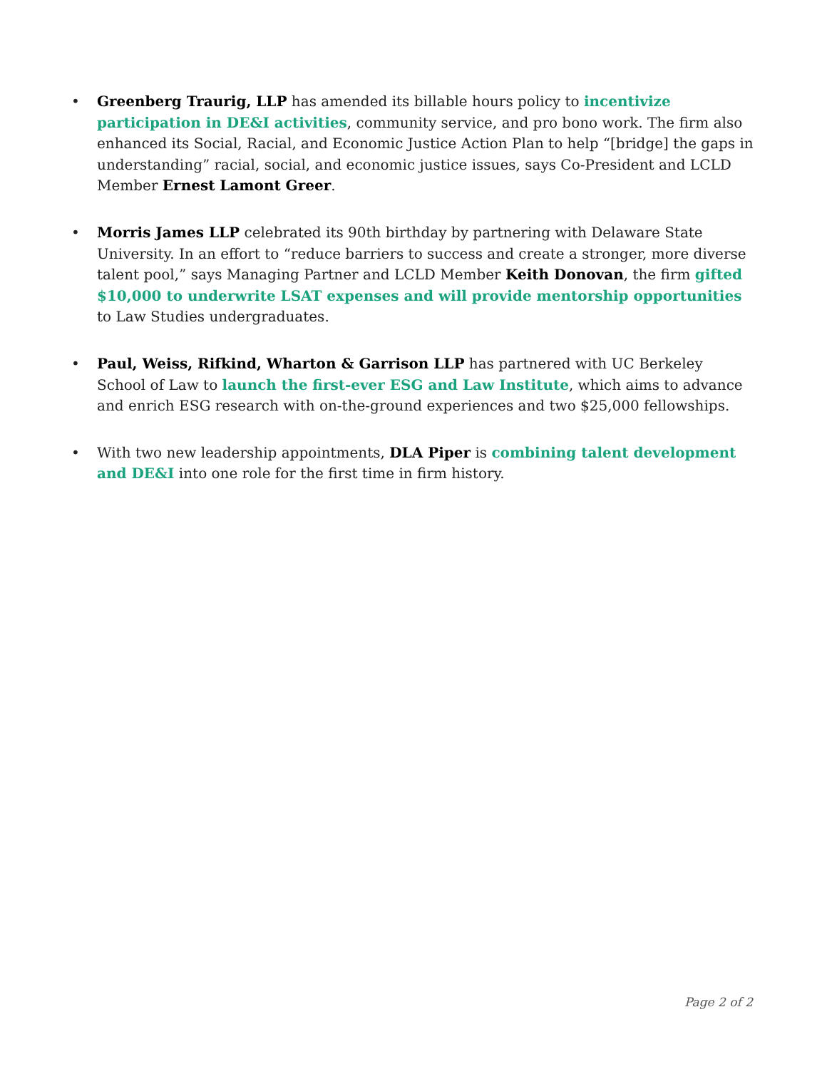• Greenberg Traurig, LLP has amended its billable hours policy to incentivize participation in DE&I activities, community service, and pro bono work. The firm also enhanced its Social, Racial, and Economic Justice Action Plan to help “[bridge] the gaps in understanding” racial, social, and economic justice issues, says Co-President and LCLD Member Ernest Lamont Greer.
• Morris James LLP celebrated its 90th birthday by partnering with Delaware State University. In an effort to “reduce barriers to success and create a stronger, more diverse talent pool,” says Managing Partner and LCLD Member Keith Donovan, the firm gifted $10,000 to underwrite LSAT expenses and will provide mentorship opportunities to Law Studies undergraduates.
• Paul, Weiss, Rifkind, Wharton & Garrison LLP has partnered with UC Berkeley School of Law to launch the first-ever ESG and Law Institute, which aims to advance and enrich ESG research with on-the-ground experiences and two $25,000 fellowships.
• With two new leadership appointments, DLA Piper is combining talent development and DE&I into one role for the first time in firm history.
Page 2 of 2